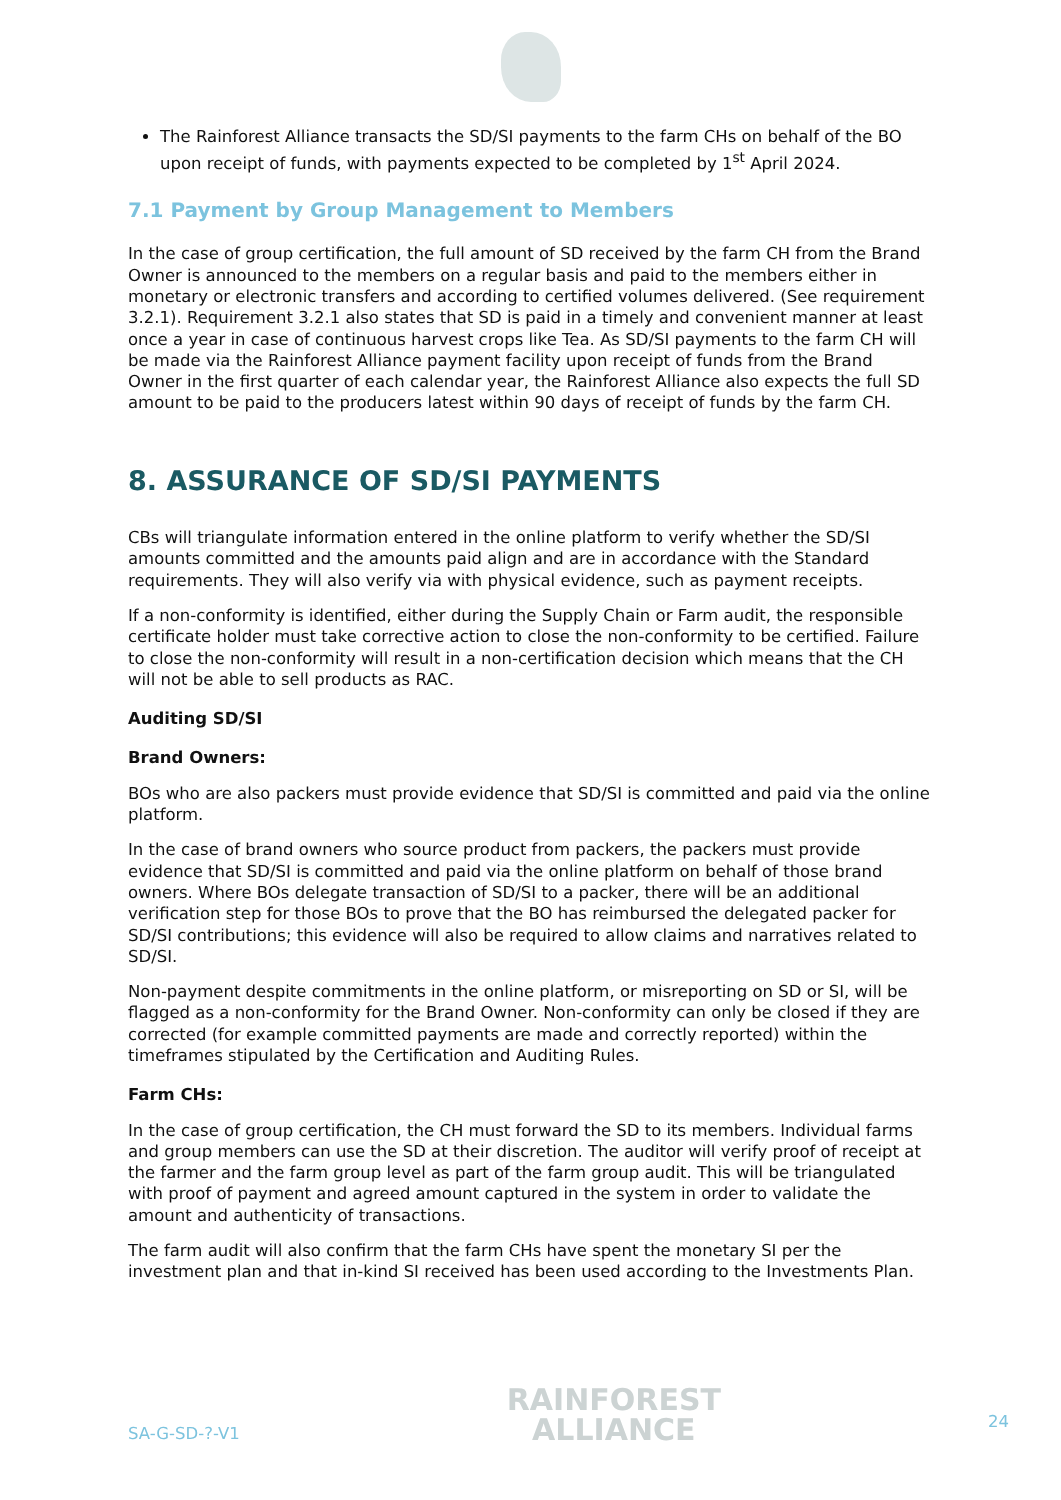The Rainforest Alliance transacts the SD/SI payments to the farm CHs on behalf of the BO upon receipt of funds, with payments expected to be completed by 1<sup>st</sup> April 2024.
7.1 Payment by Group Management to Members
In the case of group certification, the full amount of SD received by the farm CH from the Brand Owner is announced to the members on a regular basis and paid to the members either in monetary or electronic transfers and according to certified volumes delivered. (See requirement 3.2.1). Requirement 3.2.1 also states that SD is paid in a timely and convenient manner at least once a year in case of continuous harvest crops like Tea. As SD/SI payments to the farm CH will be made via the Rainforest Alliance payment facility upon receipt of funds from the Brand Owner in the first quarter of each calendar year, the Rainforest Alliance also expects the full SD amount to be paid to the producers latest within 90 days of receipt of funds by the farm CH.
8. ASSURANCE OF SD/SI PAYMENTS
CBs will triangulate information entered in the online platform to verify whether the SD/SI amounts committed and the amounts paid align and are in accordance with the Standard requirements. They will also verify via with physical evidence, such as payment receipts.
If a non-conformity is identified, either during the Supply Chain or Farm audit, the responsible certificate holder must take corrective action to close the non-conformity to be certified. Failure to close the non-conformity will result in a non-certification decision which means that the CH will not be able to sell products as RAC.
Auditing SD/SI
Brand Owners:
BOs who are also packers must provide evidence that SD/SI is committed and paid via the online platform.
In the case of brand owners who source product from packers, the packers must provide evidence that SD/SI is committed and paid via the online platform on behalf of those brand owners. Where BOs delegate transaction of SD/SI to a packer, there will be an additional verification step for those BOs to prove that the BO has reimbursed the delegated packer for SD/SI contributions; this evidence will also be required to allow claims and narratives related to SD/SI.
Non-payment despite commitments in the online platform, or misreporting on SD or SI, will be flagged as a non-conformity for the Brand Owner. Non-conformity can only be closed if they are corrected (for example committed payments are made and correctly reported) within the timeframes stipulated by the Certification and Auditing Rules.
Farm CHs:
In the case of group certification, the CH must forward the SD to its members. Individual farms and group members can use the SD at their discretion. The auditor will verify proof of receipt at the farmer and the farm group level as part of the farm group audit. This will be triangulated with proof of payment and agreed amount captured in the system in order to validate the amount and authenticity of transactions.
The farm audit will also confirm that the farm CHs have spent the monetary SI per the investment plan and that in-kind SI received has been used according to the Investments Plan.
SA-G-SD-?-V1
RAINFOREST
ALLIANCE
24